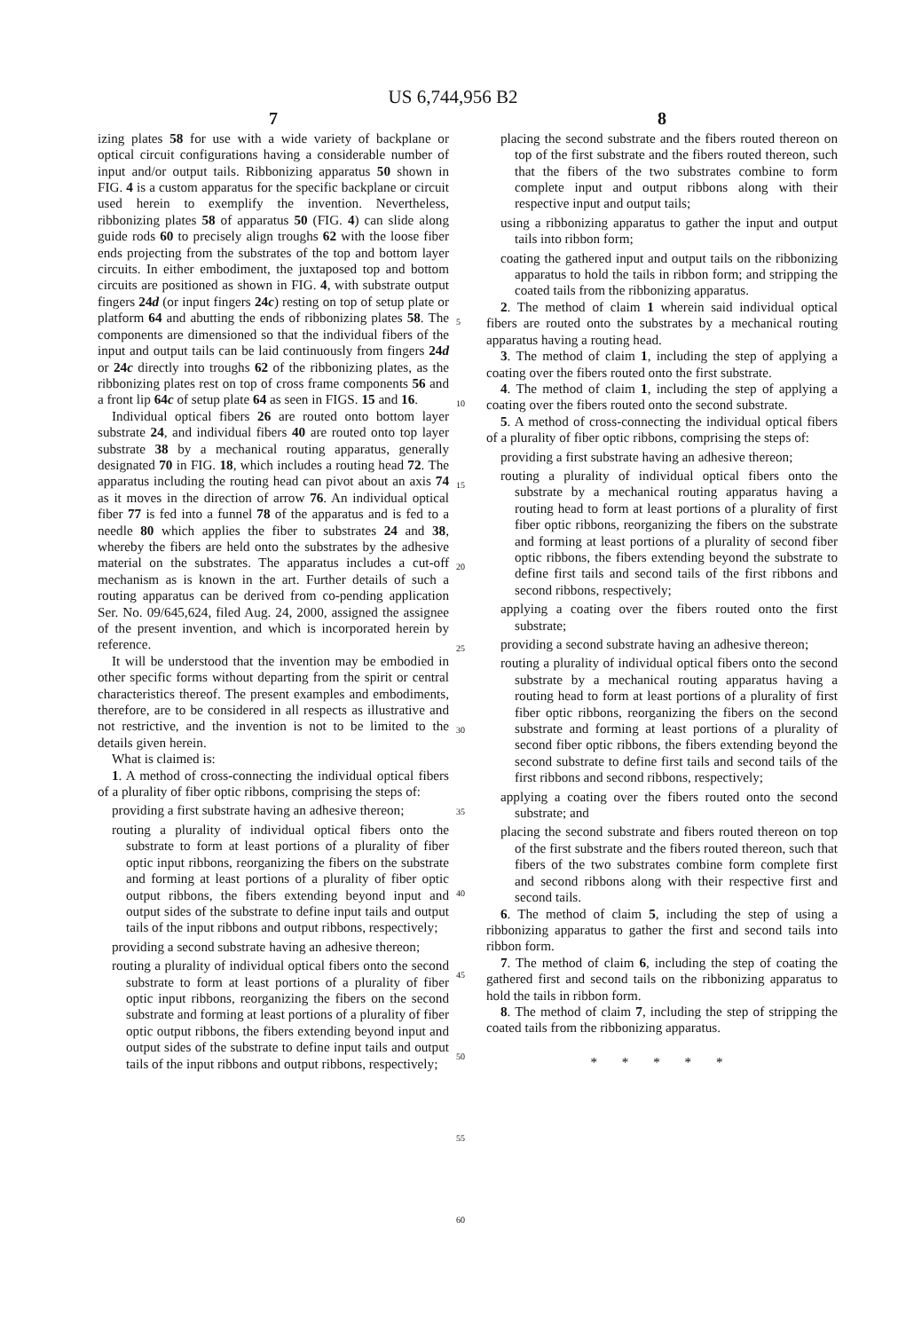US 6,744,956 B2
7
izing plates 58 for use with a wide variety of backplane or optical circuit configurations having a considerable number of input and/or output tails. Ribbonizing apparatus 50 shown in FIG. 4 is a custom apparatus for the specific backplane or circuit used herein to exemplify the invention. Nevertheless, ribbonizing plates 58 of apparatus 50 (FIG. 4) can slide along guide rods 60 to precisely align troughs 62 with the loose fiber ends projecting from the substrates of the top and bottom layer circuits. In either embodiment, the juxtaposed top and bottom circuits are positioned as shown in FIG. 4, with substrate output fingers 24d (or input fingers 24c) resting on top of setup plate or platform 64 and abutting the ends of ribbonizing plates 58. The components are dimensioned so that the individual fibers of the input and output tails can be laid continuously from fingers 24d or 24c directly into troughs 62 of the ribbonizing plates, as the ribbonizing plates rest on top of cross frame components 56 and a front lip 64c of setup plate 64 as seen in FIGS. 15 and 16.
Individual optical fibers 26 are routed onto bottom layer substrate 24, and individual fibers 40 are routed onto top layer substrate 38 by a mechanical routing apparatus, generally designated 70 in FIG. 18, which includes a routing head 72. The apparatus including the routing head can pivot about an axis 74 as it moves in the direction of arrow 76. An individual optical fiber 77 is fed into a funnel 78 of the apparatus and is fed to a needle 80 which applies the fiber to substrates 24 and 38, whereby the fibers are held onto the substrates by the adhesive material on the substrates. The apparatus includes a cut-off mechanism as is known in the art. Further details of such a routing apparatus can be derived from co-pending application Ser. No. 09/645,624, filed Aug. 24, 2000, assigned the assignee of the present invention, and which is incorporated herein by reference.
It will be understood that the invention may be embodied in other specific forms without departing from the spirit or central characteristics thereof. The present examples and embodiments, therefore, are to be considered in all respects as illustrative and not restrictive, and the invention is not to be limited to the details given herein.
What is claimed is:
1. A method of cross-connecting the individual optical fibers of a plurality of fiber optic ribbons, comprising the steps of:
providing a first substrate having an adhesive thereon;
routing a plurality of individual optical fibers onto the substrate to form at least portions of a plurality of fiber optic input ribbons, reorganizing the fibers on the substrate and forming at least portions of a plurality of fiber optic output ribbons, the fibers extending beyond input and output sides of the substrate to define input tails and output tails of the input ribbons and output ribbons, respectively;
providing a second substrate having an adhesive thereon;
routing a plurality of individual optical fibers onto the second substrate to form at least portions of a plurality of fiber optic input ribbons, reorganizing the fibers on the second substrate and forming at least portions of a plurality of fiber optic output ribbons, the fibers extending beyond input and output sides of the substrate to define input tails and output tails of the input ribbons and output ribbons, respectively;
5
10
15
20
25
30
35
40
45
50
55
60
8
placing the second substrate and the fibers routed thereon on top of the first substrate and the fibers routed thereon, such that the fibers of the two substrates combine to form complete input and output ribbons along with their respective input and output tails;
using a ribbonizing apparatus to gather the input and output tails into ribbon form;
coating the gathered input and output tails on the ribbonizing apparatus to hold the tails in ribbon form; and stripping the coated tails from the ribbonizing apparatus.
2. The method of claim 1 wherein said individual optical fibers are routed onto the substrates by a mechanical routing apparatus having a routing head.
3. The method of claim 1, including the step of applying a coating over the fibers routed onto the first substrate.
4. The method of claim 1, including the step of applying a coating over the fibers routed onto the second substrate.
5. A method of cross-connecting the individual optical fibers of a plurality of fiber optic ribbons, comprising the steps of:
providing a first substrate having an adhesive thereon;
routing a plurality of individual optical fibers onto the substrate by a mechanical routing apparatus having a routing head to form at least portions of a plurality of first fiber optic ribbons, reorganizing the fibers on the substrate and forming at least portions of a plurality of second fiber optic ribbons, the fibers extending beyond the substrate to define first tails and second tails of the first ribbons and second ribbons, respectively;
applying a coating over the fibers routed onto the first substrate;
providing a second substrate having an adhesive thereon;
routing a plurality of individual optical fibers onto the second substrate by a mechanical routing apparatus having a routing head to form at least portions of a plurality of first fiber optic ribbons, reorganizing the fibers on the second substrate and forming at least portions of a plurality of second fiber optic ribbons, the fibers extending beyond the second substrate to define first tails and second tails of the first ribbons and second ribbons, respectively;
applying a coating over the fibers routed onto the second substrate; and
placing the second substrate and fibers routed thereon on top of the first substrate and the fibers routed thereon, such that fibers of the two substrates combine form complete first and second ribbons along with their respective first and second tails.
6. The method of claim 5, including the step of using a ribbonizing apparatus to gather the first and second tails into ribbon form.
7. The method of claim 6, including the step of coating the gathered first and second tails on the ribbonizing apparatus to hold the tails in ribbon form.
8. The method of claim 7, including the step of stripping the coated tails from the ribbonizing apparatus.
* * * * *